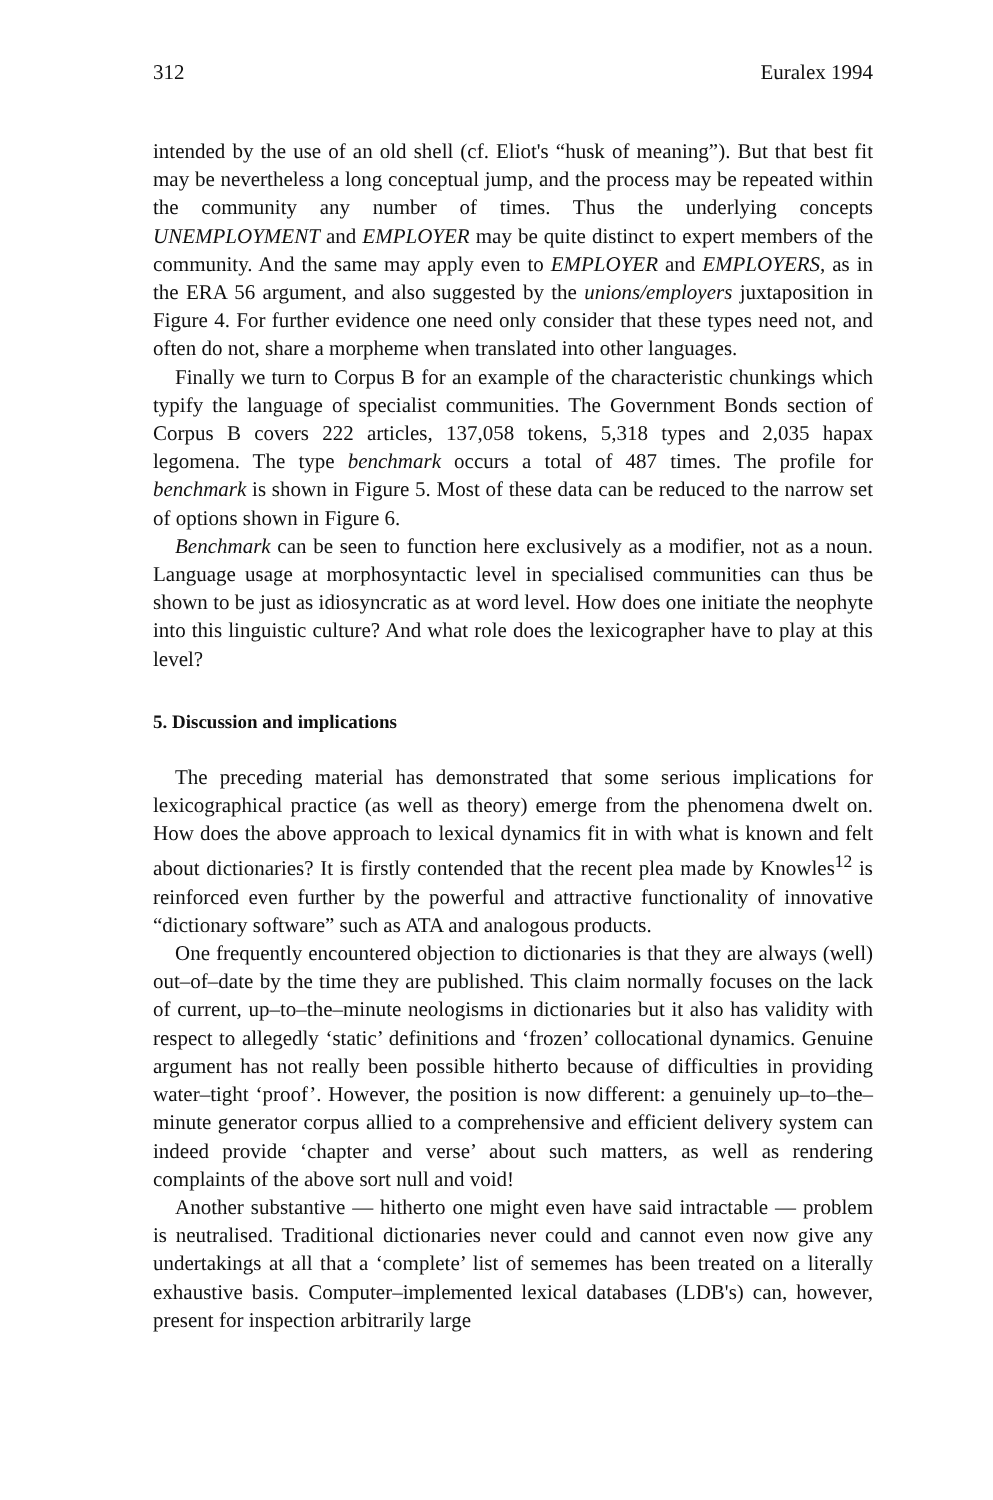312 Euralex 1994
intended by the use of an old shell (cf. Eliot's “husk of meaning”). But that best fit may be nevertheless a long conceptual jump, and the process may be repeated within the community any number of times. Thus the underlying concepts UNEMPLOYMENT and EMPLOYER may be quite distinct to expert members of the community. And the same may apply even to EMPLOYER and EMPLOYERS, as in the ERA 56 argument, and also suggested by the unions/employers juxtaposition in Figure 4. For further evidence one need only consider that these types need not, and often do not, share a morpheme when translated into other languages.
Finally we turn to Corpus B for an example of the characteristic chunkings which typify the language of specialist communities. The Government Bonds section of Corpus B covers 222 articles, 137,058 tokens, 5,318 types and 2,035 hapax legomena. The type benchmark occurs a total of 487 times. The profile for benchmark is shown in Figure 5. Most of these data can be reduced to the narrow set of options shown in Figure 6.
Benchmark can be seen to function here exclusively as a modifier, not as a noun. Language usage at morphosyntactic level in specialised communities can thus be shown to be just as idiosyncratic as at word level. How does one initiate the neophyte into this linguistic culture? And what role does the lexicographer have to play at this level?
5. Discussion and implications
The preceding material has demonstrated that some serious implications for lexicographical practice (as well as theory) emerge from the phenomena dwelt on. How does the above approach to lexical dynamics fit in with what is known and felt about dictionaries? It is firstly contended that the recent plea made by Knowles<sup>12</sup> is reinforced even further by the powerful and attractive functionality of innovative “dictionary software” such as ATA and analogous products.
One frequently encountered objection to dictionaries is that they are always (well) out–of–date by the time they are published. This claim normally focuses on the lack of current, up–to–the–minute neologisms in dictionaries but it also has validity with respect to allegedly ‘static’ definitions and ‘frozen’ collocational dynamics. Genuine argument has not really been possible hitherto because of difficulties in providing water–tight ‘proof’. However, the position is now different: a genuinely up–to–the–minute generator corpus allied to a comprehensive and efficient delivery system can indeed provide ‘chapter and verse’ about such matters, as well as rendering complaints of the above sort null and void!
Another substantive — hitherto one might even have said intractable — problem is neutralised. Traditional dictionaries never could and cannot even now give any undertakings at all that a ‘complete’ list of sememes has been treated on a literally exhaustive basis. Computer–implemented lexical databases (LDB's) can, however, present for inspection arbitrarily large